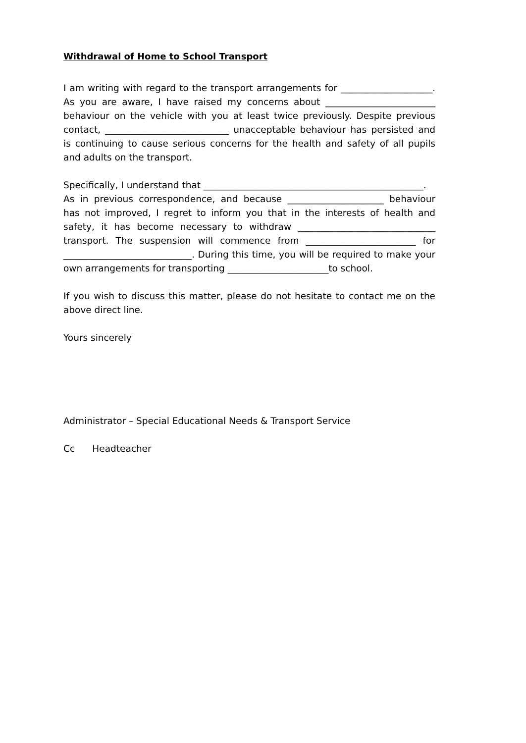Withdrawal of Home to School Transport
I am writing with regard to the transport arrangements for ____________________. As you are aware, I have raised my concerns about ________________________ behaviour on the vehicle with you at least twice previously. Despite previous contact, ___________________________ unacceptable behaviour has persisted and is continuing to cause serious concerns for the health and safety of all pupils and adults on the transport.
Specifically, I understand that ________________________________________________.
As in previous correspondence, and because _____________________ behaviour has not improved, I regret to inform you that in the interests of health and safety, it has become necessary to withdraw ______________________________ transport. The suspension will commence from ________________________ for ____________________________. During this time, you will be required to make your own arrangements for transporting ______________________to school.
If you wish to discuss this matter, please do not hesitate to contact me on the above direct line.
Yours sincerely
Administrator – Special Educational Needs & Transport Service
Cc Headteacher